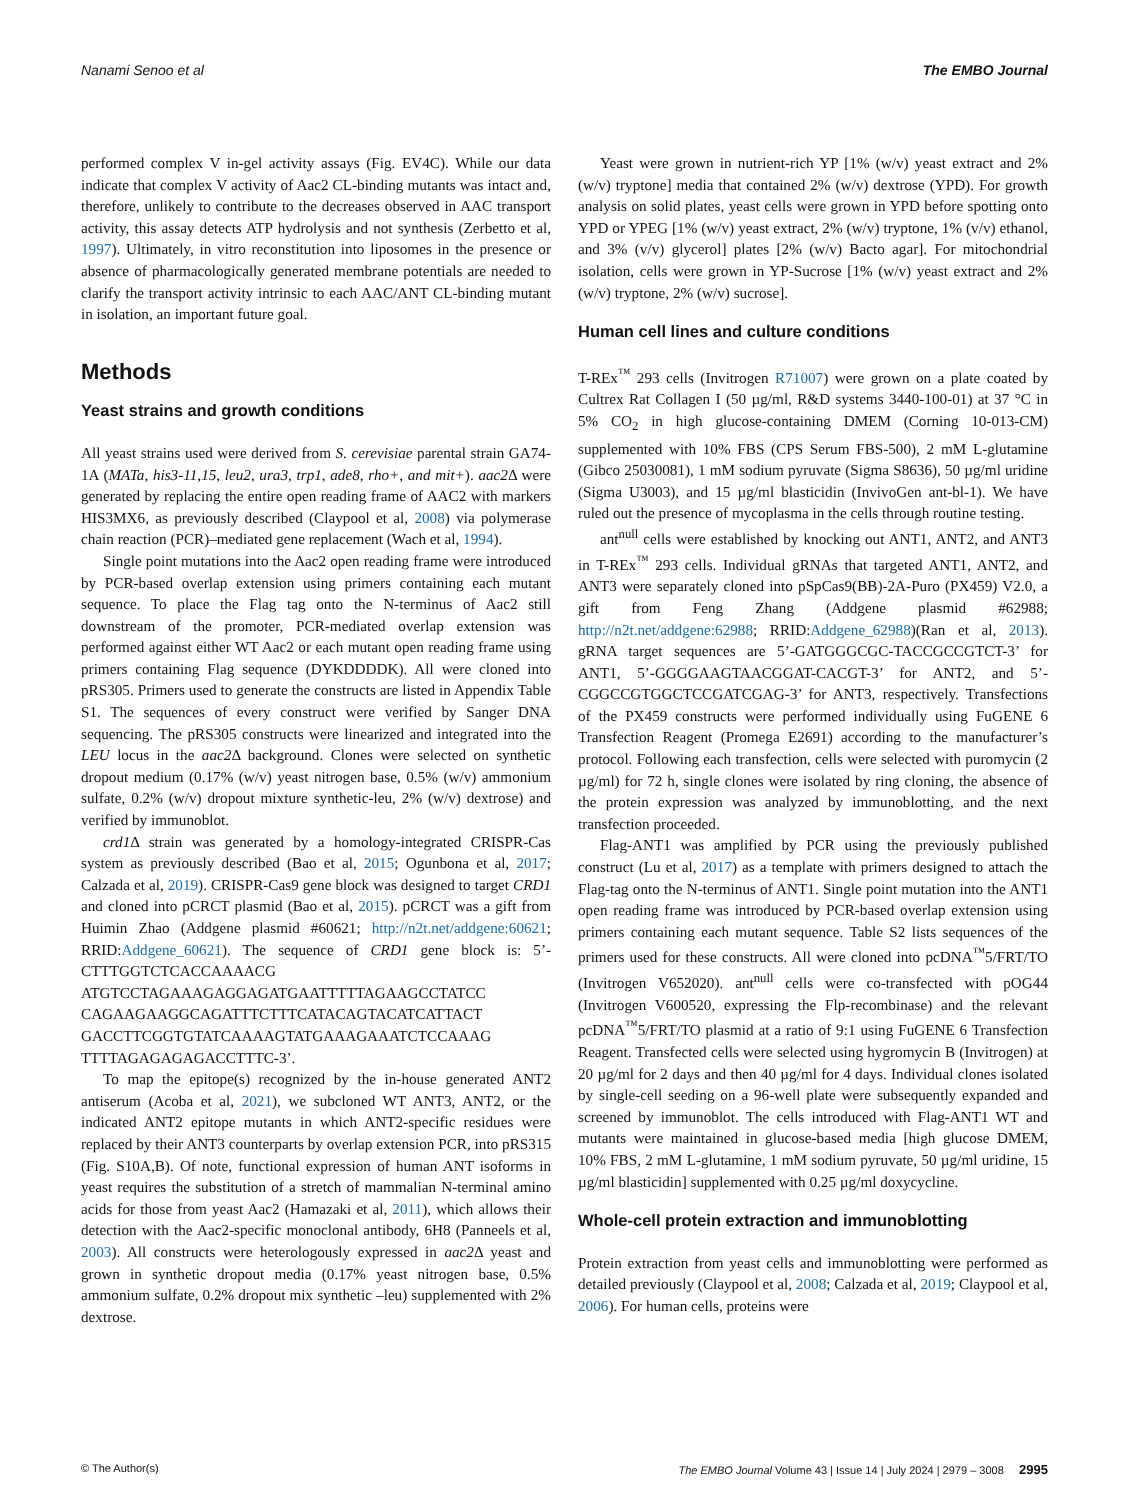Nanami Senoo et al The EMBO Journal
performed complex V in-gel activity assays (Fig. EV4C). While our data indicate that complex V activity of Aac2 CL-binding mutants was intact and, therefore, unlikely to contribute to the decreases observed in AAC transport activity, this assay detects ATP hydrolysis and not synthesis (Zerbetto et al, 1997). Ultimately, in vitro reconstitution into liposomes in the presence or absence of pharmacologically generated membrane potentials are needed to clarify the transport activity intrinsic to each AAC/ANT CL-binding mutant in isolation, an important future goal.
Methods
Yeast strains and growth conditions
All yeast strains used were derived from S. cerevisiae parental strain GA74-1A (MATa, his3-11,15, leu2, ura3, trp1, ade8, rho+, and mit+). aac2 Δ were generated by replacing the entire open reading frame of AAC2 with markers HIS3MX6, as previously described (Claypool et al, 2008) via polymerase chain reaction (PCR)–mediated gene replacement (Wach et al, 1994).
Single point mutations into the Aac2 open reading frame were introduced by PCR-based overlap extension using primers containing each mutant sequence. To place the Flag tag onto the N-terminus of Aac2 still downstream of the promoter, PCR-mediated overlap extension was performed against either WT Aac2 or each mutant open reading frame using primers containing Flag sequence (DYKDDDDK). All were cloned into pRS305. Primers used to generate the constructs are listed in Appendix Table S1. The sequences of every construct were verified by Sanger DNA sequencing. The pRS305 constructs were linearized and integrated into the LEU locus in the aac2 Δ background. Clones were selected on synthetic dropout medium (0.17% (w/v) yeast nitrogen base, 0.5% (w/v) ammonium sulfate, 0.2% (w/v) dropout mixture synthetic-leu, 2% (w/v) dextrose) and verified by immunoblot.
crd1 Δ strain was generated by a homology-integrated CRISPR-Cas system as previously described (Bao et al, 2015; Ogunbona et al, 2017; Calzada et al, 2019). CRISPR-Cas9 gene block was designed to target CRD1 and cloned into pCRCT plasmid (Bao et al, 2015). pCRCT was a gift from Huimin Zhao (Addgene plasmid #60621; http://n2t.net/addgene:60621; RRID:Addgene_60621). The sequence of CRD1 gene block is: 5’-CTTTGGTCTCACCAAAACG ATGTCCTAGAAAGAGGAGATGAATTTTTAGAAGCCTATCC CAGAAGAAGGCAGATTTCTTTCATACAGTACATCATTACT GACCTTCGGTGTATCAAAAGTATGAAAGAAATCTCCAAAG TTTTAGAGAGAGACCTTTC-3’.
To map the epitope(s) recognized by the in-house generated ANT2 antiserum (Acoba et al, 2021), we subcloned WT ANT3, ANT2, or the indicated ANT2 epitope mutants in which ANT2-specific residues were replaced by their ANT3 counterparts by overlap extension PCR, into pRS315 (Fig. S10A,B). Of note, functional expression of human ANT isoforms in yeast requires the substitution of a stretch of mammalian N-terminal amino acids for those from yeast Aac2 (Hamazaki et al, 2011), which allows their detection with the Aac2-specific monoclonal antibody, 6H8 (Panneels et al, 2003). All constructs were heterologously expressed in aac2 Δ yeast and grown in synthetic dropout media (0.17% yeast nitrogen base, 0.5% ammonium sulfate, 0.2% dropout mix synthetic –leu) supplemented with 2% dextrose.
Yeast were grown in nutrient-rich YP [1% (w/v) yeast extract and 2% (w/v) tryptone] media that contained 2% (w/v) dextrose (YPD). For growth analysis on solid plates, yeast cells were grown in YPD before spotting onto YPD or YPEG [1% (w/v) yeast extract, 2% (w/v) tryptone, 1% (v/v) ethanol, and 3% (v/v) glycerol] plates [2% (w/v) Bacto agar]. For mitochondrial isolation, cells were grown in YP-Sucrose [1% (w/v) yeast extract and 2% (w/v) tryptone, 2% (w/v) sucrose].
Human cell lines and culture conditions
T-REx<sup>™</sup> 293 cells (Invitrogen R71007) were grown on a plate coated by Cultrex Rat Collagen I (50 µg/ml, R&D systems 3440-100-01) at 37 °C in 5% CO<sub>2</sub> in high glucose-containing DMEM (Corning 10-013-CM) supplemented with 10% FBS (CPS Serum FBS-500), 2 mM L-glutamine (Gibco 25030081), 1 mM sodium pyruvate (Sigma S8636), 50 µg/ml uridine (Sigma U3003), and 15 µg/ml blasticidin (InvivoGen ant-bl-1). We have ruled out the presence of mycoplasma in the cells through routine testing.
ant<sup>null</sup> cells were established by knocking out ANT1, ANT2, and ANT3 in T-REx<sup>™</sup> 293 cells. Individual gRNAs that targeted ANT1, ANT2, and ANT3 were separately cloned into pSpCas9(BB)-2A-Puro (PX459) V2.0, a gift from Feng Zhang (Addgene plasmid #62988; http://n2t.net/addgene:62988; RRID:Addgene_62988)(Ran et al, 2013). gRNA target sequences are 5’-GATGGGCGC-TACCGCCGTCT-3’ for ANT1, 5’-GGGGAAGTAACGGAT-CACGT-3’ for ANT2, and 5’-CGGCCGTGGCTCCGATCGAG-3’ for ANT3, respectively. Transfections of the PX459 constructs were performed individually using FuGENE 6 Transfection Reagent (Promega E2691) according to the manufacturer’s protocol. Following each transfection, cells were selected with puromycin (2 µg/ml) for 72 h, single clones were isolated by ring cloning, the absence of the protein expression was analyzed by immunoblotting, and the next transfection proceeded.
Flag-ANT1 was amplified by PCR using the previously published construct (Lu et al, 2017) as a template with primers designed to attach the Flag-tag onto the N-terminus of ANT1. Single point mutation into the ANT1 open reading frame was introduced by PCR-based overlap extension using primers containing each mutant sequence. Table S2 lists sequences of the primers used for these constructs. All were cloned into pcDNA<sup>™</sup>5/FRT/TO (Invitrogen V652020). ant<sup>null</sup> cells were co-transfected with pOG44 (Invitrogen V600520, expressing the Flp-recombinase) and the relevant pcDNA<sup>™</sup>5/FRT/TO plasmid at a ratio of 9:1 using FuGENE 6 Transfection Reagent. Transfected cells were selected using hygromycin B (Invitrogen) at 20 µg/ml for 2 days and then 40 µg/ml for 4 days. Individual clones isolated by single-cell seeding on a 96-well plate were subsequently expanded and screened by immunoblot. The cells introduced with Flag-ANT1 WT and mutants were maintained in glucose-based media [high glucose DMEM, 10% FBS, 2 mM L-glutamine, 1 mM sodium pyruvate, 50 µg/ml uridine, 15 µg/ml blasticidin] supplemented with 0.25 µg/ml doxycycline.
Whole-cell protein extraction and immunoblotting
Protein extraction from yeast cells and immunoblotting were performed as detailed previously (Claypool et al, 2008; Calzada et al, 2019; Claypool et al, 2006). For human cells, proteins were
© The Author(s) The EMBO Journal Volume 43 | Issue 14 | July 2024 | 2979 – 3008 2995